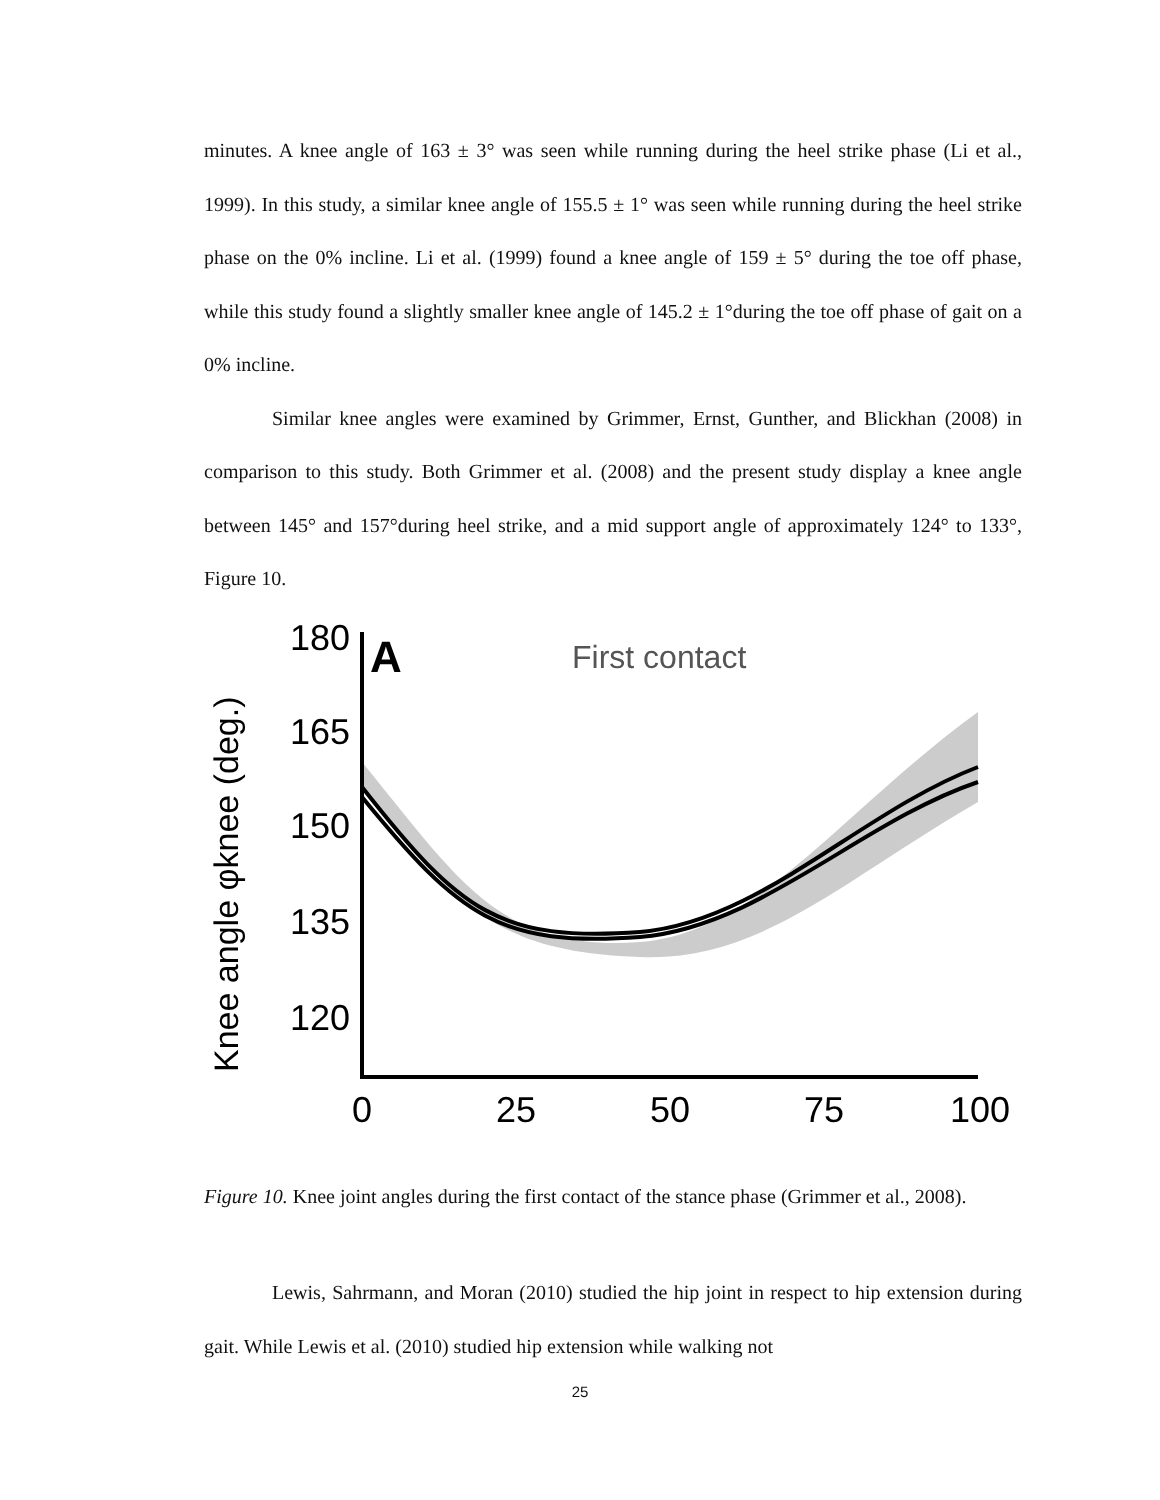minutes. A knee angle of 163 ± 3° was seen while running during the heel strike phase (Li et al., 1999). In this study, a similar knee angle of 155.5 ± 1° was seen while running during the heel strike phase on the 0% incline. Li et al. (1999) found a knee angle of 159 ± 5° during the toe off phase, while this study found a slightly smaller knee angle of 145.2 ± 1°during the toe off phase of gait on a 0% incline.
Similar knee angles were examined by Grimmer, Ernst, Gunther, and Blickhan (2008) in comparison to this study. Both Grimmer et al. (2008) and the present study display a knee angle between 145° and 157°during heel strike, and a mid support angle of approximately 124° to 133°, Figure 10.
Knee angle φknee (deg.)
180
165
150
135
120
A
First contact
0
25
50
75
100
Figure 10. Knee joint angles during the first contact of the stance phase (Grimmer et al., 2008).
Lewis, Sahrmann, and Moran (2010) studied the hip joint in respect to hip extension during gait. While Lewis et al. (2010) studied hip extension while walking not
25